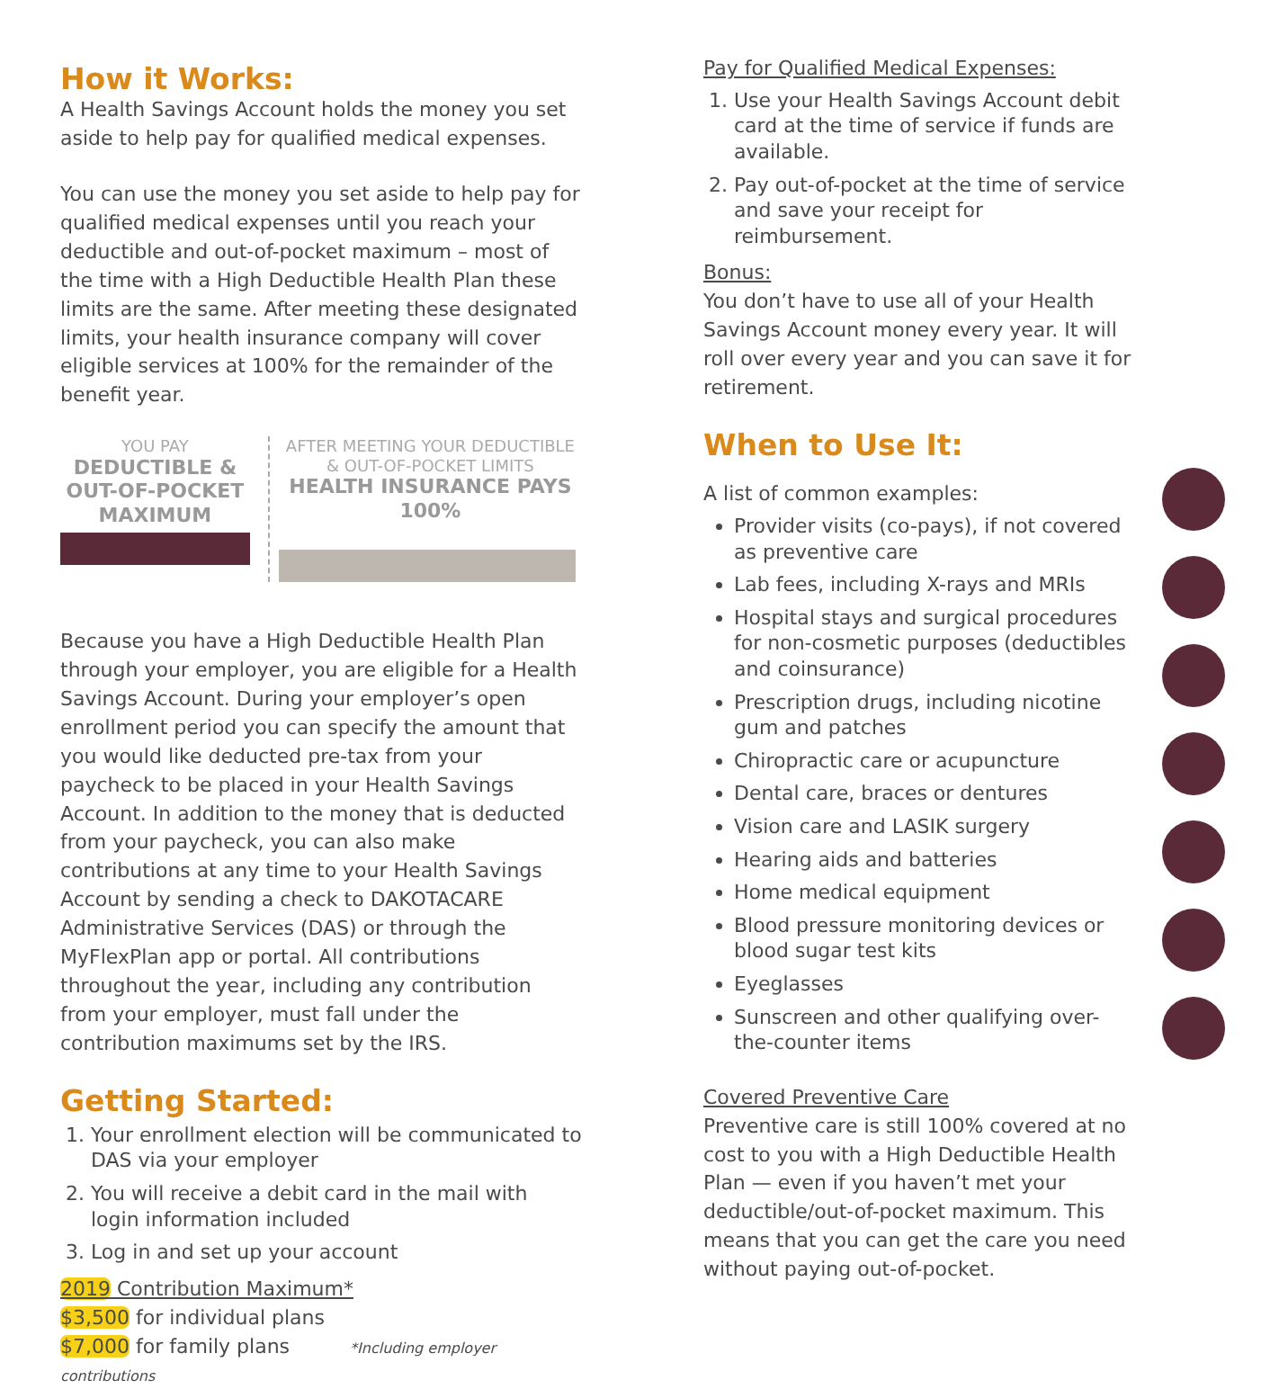How it Works:
A Health Savings Account holds the money you set aside to help pay for qualified medical expenses.
You can use the money you set aside to help pay for qualified medical expenses until you reach your deductible and out-of-pocket maximum – most of the time with a High Deductible Health Plan these limits are the same. After meeting these designated limits, your health insurance company will cover eligible services at 100% for the remainder of the benefit year.
YOU PAY
DEDUCTIBLE & OUT-OF-POCKET MAXIMUM
AFTER MEETING YOUR DEDUCTIBLE & OUT-OF-POCKET LIMITS
HEALTH INSURANCE PAYS 100%
Because you have a High Deductible Health Plan through your employer, you are eligible for a Health Savings Account. During your employer’s open enrollment period you can specify the amount that you would like deducted pre-tax from your paycheck to be placed in your Health Savings Account. In addition to the money that is deducted from your paycheck, you can also make contributions at any time to your Health Savings Account by sending a check to DAKOTACARE Administrative Services (DAS) or through the MyFlexPlan app or portal. All contributions throughout the year, including any contribution from your employer, must fall under the contribution maximums set by the IRS.
Getting Started:
1. Your enrollment election will be communicated to DAS via your employer
2. You will receive a debit card in the mail with login information included
3. Log in and set up your account
2019 Contribution Maximum*
$3,500 for individual plans
$7,000 for family plans *Including employer contributions
Pay for Qualified Medical Expenses:
1. Use your Health Savings Account debit card at the time of service if funds are available.
2. Pay out-of-pocket at the time of service and save your receipt for reimbursement.
Bonus:
You don’t have to use all of your Health Savings Account money every year. It will roll over every year and you can save it for retirement.
When to Use It:
A list of common examples:
Provider visits (co-pays), if not covered as preventive care
Lab fees, including X-rays and MRIs
Hospital stays and surgical procedures for non-cosmetic purposes (deductibles and coinsurance)
Prescription drugs, including nicotine gum and patches
Chiropractic care or acupuncture
Dental care, braces or dentures
Vision care and LASIK surgery
Hearing aids and batteries
Home medical equipment
Blood pressure monitoring devices or blood sugar test kits
Eyeglasses
Sunscreen and other qualifying over-the-counter items
Covered Preventive Care
Preventive care is still 100% covered at no cost to you with a High Deductible Health Plan — even if you haven’t met your deductible/out-of-pocket maximum. This means that you can get the care you need without paying out-of-pocket.